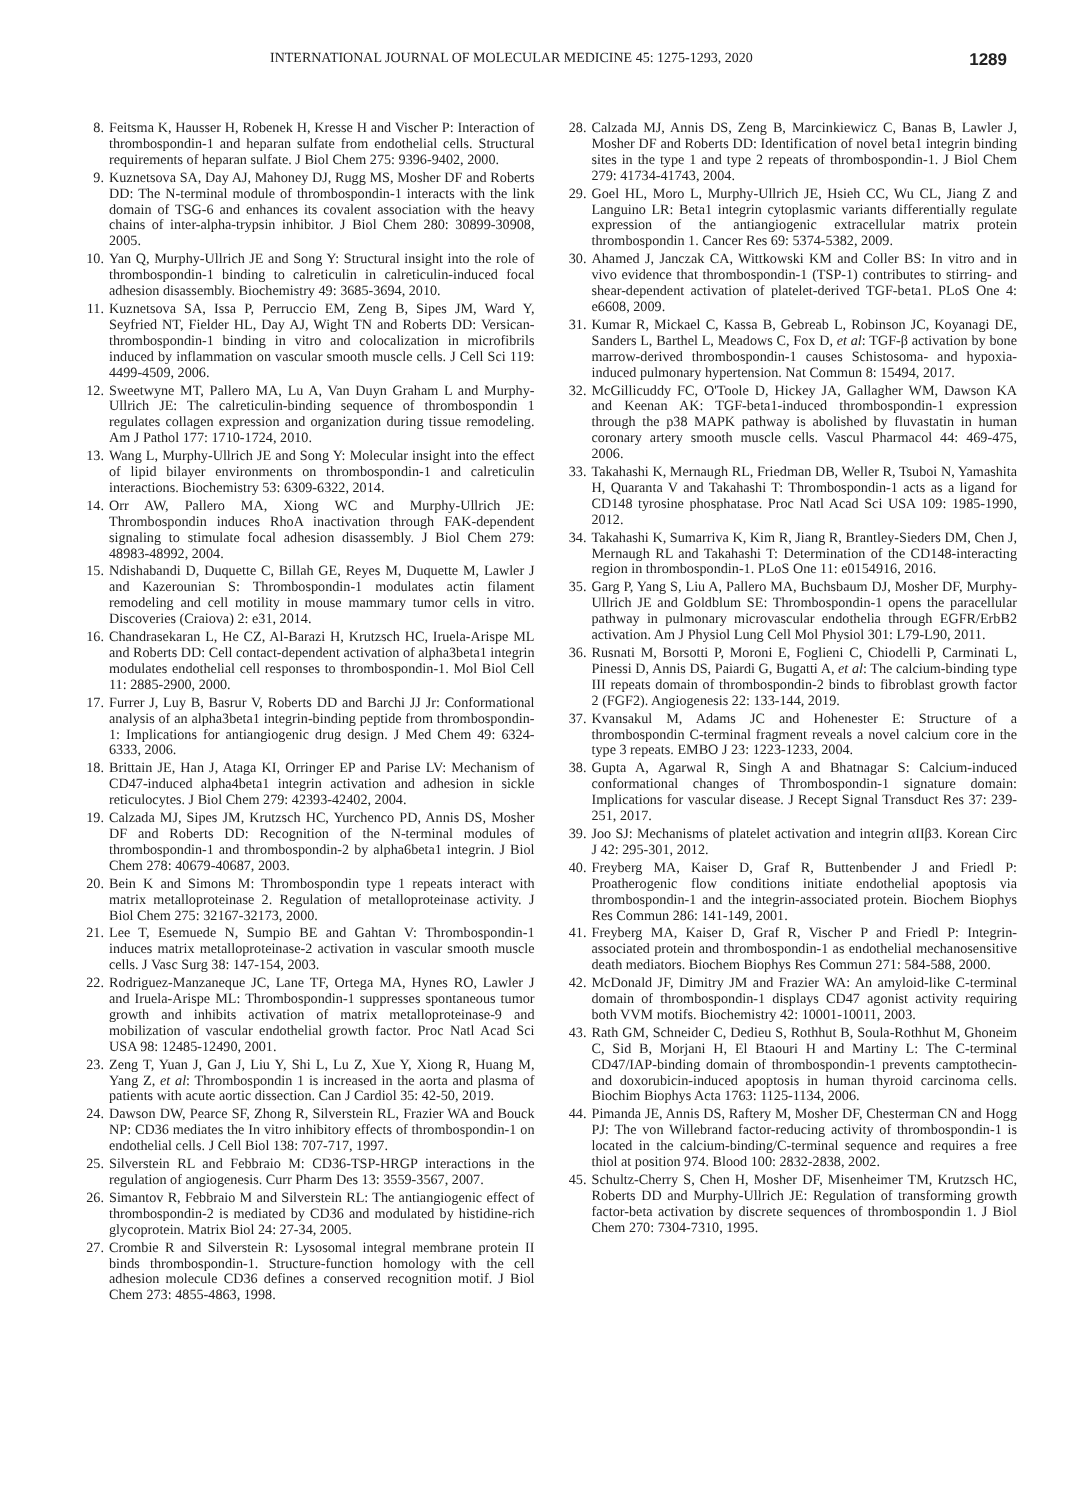INTERNATIONAL JOURNAL OF MOLECULAR MEDICINE 45: 1275-1293, 2020 1289
8. Feitsma K, Hausser H, Robenek H, Kresse H and Vischer P: Interaction of thrombospondin-1 and heparan sulfate from endothelial cells. Structural requirements of heparan sulfate. J Biol Chem 275: 9396-9402, 2000.
9. Kuznetsova SA, Day AJ, Mahoney DJ, Rugg MS, Mosher DF and Roberts DD: The N-terminal module of thrombospondin-1 interacts with the link domain of TSG-6 and enhances its covalent association with the heavy chains of inter-alpha-trypsin inhibitor. J Biol Chem 280: 30899-30908, 2005.
10. Yan Q, Murphy-Ullrich JE and Song Y: Structural insight into the role of thrombospondin-1 binding to calreticulin in calreticulin-induced focal adhesion disassembly. Biochemistry 49: 3685-3694, 2010.
11. Kuznetsova SA, Issa P, Perruccio EM, Zeng B, Sipes JM, Ward Y, Seyfried NT, Fielder HL, Day AJ, Wight TN and Roberts DD: Versican-thrombospondin-1 binding in vitro and colocalization in microfibrils induced by inflammation on vascular smooth muscle cells. J Cell Sci 119: 4499-4509, 2006.
12. Sweetwyne MT, Pallero MA, Lu A, Van Duyn Graham L and Murphy-Ullrich JE: The calreticulin-binding sequence of thrombospondin 1 regulates collagen expression and organization during tissue remodeling. Am J Pathol 177: 1710-1724, 2010.
13. Wang L, Murphy-Ullrich JE and Song Y: Molecular insight into the effect of lipid bilayer environments on thrombospondin-1 and calreticulin interactions. Biochemistry 53: 6309-6322, 2014.
14. Orr AW, Pallero MA, Xiong WC and Murphy-Ullrich JE: Thrombospondin induces RhoA inactivation through FAK-dependent signaling to stimulate focal adhesion disassembly. J Biol Chem 279: 48983-48992, 2004.
15. Ndishabandi D, Duquette C, Billah GE, Reyes M, Duquette M, Lawler J and Kazerounian S: Thrombospondin-1 modulates actin filament remodeling and cell motility in mouse mammary tumor cells in vitro. Discoveries (Craiova) 2: e31, 2014.
16. Chandrasekaran L, He CZ, Al-Barazi H, Krutzsch HC, Iruela-Arispe ML and Roberts DD: Cell contact-dependent activation of alpha3beta1 integrin modulates endothelial cell responses to thrombospondin-1. Mol Biol Cell 11: 2885-2900, 2000.
17. Furrer J, Luy B, Basrur V, Roberts DD and Barchi JJ Jr: Conformational analysis of an alpha3beta1 integrin-binding peptide from thrombospondin-1: Implications for antiangiogenic drug design. J Med Chem 49: 6324-6333, 2006.
18. Brittain JE, Han J, Ataga KI, Orringer EP and Parise LV: Mechanism of CD47-induced alpha4beta1 integrin activation and adhesion in sickle reticulocytes. J Biol Chem 279: 42393-42402, 2004.
19. Calzada MJ, Sipes JM, Krutzsch HC, Yurchenco PD, Annis DS, Mosher DF and Roberts DD: Recognition of the N-terminal modules of thrombospondin-1 and thrombospondin-2 by alpha6beta1 integrin. J Biol Chem 278: 40679-40687, 2003.
20. Bein K and Simons M: Thrombospondin type 1 repeats interact with matrix metalloproteinase 2. Regulation of metalloproteinase activity. J Biol Chem 275: 32167-32173, 2000.
21. Lee T, Esemuede N, Sumpio BE and Gahtan V: Thrombospondin-1 induces matrix metalloproteinase-2 activation in vascular smooth muscle cells. J Vasc Surg 38: 147-154, 2003.
22. Rodriguez-Manzaneque JC, Lane TF, Ortega MA, Hynes RO, Lawler J and Iruela-Arispe ML: Thrombospondin-1 suppresses spontaneous tumor growth and inhibits activation of matrix metalloproteinase-9 and mobilization of vascular endothelial growth factor. Proc Natl Acad Sci USA 98: 12485-12490, 2001.
23. Zeng T, Yuan J, Gan J, Liu Y, Shi L, Lu Z, Xue Y, Xiong R, Huang M, Yang Z, et al: Thrombospondin 1 is increased in the aorta and plasma of patients with acute aortic dissection. Can J Cardiol 35: 42-50, 2019.
24. Dawson DW, Pearce SF, Zhong R, Silverstein RL, Frazier WA and Bouck NP: CD36 mediates the In vitro inhibitory effects of thrombospondin-1 on endothelial cells. J Cell Biol 138: 707-717, 1997.
25. Silverstein RL and Febbraio M: CD36-TSP-HRGP interactions in the regulation of angiogenesis. Curr Pharm Des 13: 3559-3567, 2007.
26. Simantov R, Febbraio M and Silverstein RL: The antiangiogenic effect of thrombospondin-2 is mediated by CD36 and modulated by histidine-rich glycoprotein. Matrix Biol 24: 27-34, 2005.
27. Crombie R and Silverstein R: Lysosomal integral membrane protein II binds thrombospondin-1. Structure-function homology with the cell adhesion molecule CD36 defines a conserved recognition motif. J Biol Chem 273: 4855-4863, 1998.
28. Calzada MJ, Annis DS, Zeng B, Marcinkiewicz C, Banas B, Lawler J, Mosher DF and Roberts DD: Identification of novel beta1 integrin binding sites in the type 1 and type 2 repeats of thrombospondin-1. J Biol Chem 279: 41734-41743, 2004.
29. Goel HL, Moro L, Murphy-Ullrich JE, Hsieh CC, Wu CL, Jiang Z and Languino LR: Beta1 integrin cytoplasmic variants differentially regulate expression of the antiangiogenic extracellular matrix protein thrombospondin 1. Cancer Res 69: 5374-5382, 2009.
30. Ahamed J, Janczak CA, Wittkowski KM and Coller BS: In vitro and in vivo evidence that thrombospondin-1 (TSP-1) contributes to stirring- and shear-dependent activation of platelet-derived TGF-beta1. PLoS One 4: e6608, 2009.
31. Kumar R, Mickael C, Kassa B, Gebreab L, Robinson JC, Koyanagi DE, Sanders L, Barthel L, Meadows C, Fox D, et al: TGF-β activation by bone marrow-derived thrombospondin-1 causes Schistosoma- and hypoxia-induced pulmonary hypertension. Nat Commun 8: 15494, 2017.
32. McGillicuddy FC, O'Toole D, Hickey JA, Gallagher WM, Dawson KA and Keenan AK: TGF-beta1-induced thrombospondin-1 expression through the p38 MAPK pathway is abolished by fluvastatin in human coronary artery smooth muscle cells. Vascul Pharmacol 44: 469-475, 2006.
33. Takahashi K, Mernaugh RL, Friedman DB, Weller R, Tsuboi N, Yamashita H, Quaranta V and Takahashi T: Thrombospondin-1 acts as a ligand for CD148 tyrosine phosphatase. Proc Natl Acad Sci USA 109: 1985-1990, 2012.
34. Takahashi K, Sumarriva K, Kim R, Jiang R, Brantley-Sieders DM, Chen J, Mernaugh RL and Takahashi T: Determination of the CD148-interacting region in thrombospondin-1. PLoS One 11: e0154916, 2016.
35. Garg P, Yang S, Liu A, Pallero MA, Buchsbaum DJ, Mosher DF, Murphy-Ullrich JE and Goldblum SE: Thrombospondin-1 opens the paracellular pathway in pulmonary microvascular endothelia through EGFR/ErbB2 activation. Am J Physiol Lung Cell Mol Physiol 301: L79-L90, 2011.
36. Rusnati M, Borsotti P, Moroni E, Foglieni C, Chiodelli P, Carminati L, Pinessi D, Annis DS, Paiardi G, Bugatti A, et al: The calcium-binding type III repeats domain of thrombospondin-2 binds to fibroblast growth factor 2 (FGF2). Angiogenesis 22: 133-144, 2019.
37. Kvansakul M, Adams JC and Hohenester E: Structure of a thrombospondin C-terminal fragment reveals a novel calcium core in the type 3 repeats. EMBO J 23: 1223-1233, 2004.
38. Gupta A, Agarwal R, Singh A and Bhatnagar S: Calcium-induced conformational changes of Thrombospondin-1 signature domain: Implications for vascular disease. J Recept Signal Transduct Res 37: 239-251, 2017.
39. Joo SJ: Mechanisms of platelet activation and integrin αIIβ3. Korean Circ J 42: 295-301, 2012.
40. Freyberg MA, Kaiser D, Graf R, Buttenbender J and Friedl P: Proatherogenic flow conditions initiate endothelial apoptosis via thrombospondin-1 and the integrin-associated protein. Biochem Biophys Res Commun 286: 141-149, 2001.
41. Freyberg MA, Kaiser D, Graf R, Vischer P and Friedl P: Integrin-associated protein and thrombospondin-1 as endothelial mechanosensitive death mediators. Biochem Biophys Res Commun 271: 584-588, 2000.
42. McDonald JF, Dimitry JM and Frazier WA: An amyloid-like C-terminal domain of thrombospondin-1 displays CD47 agonist activity requiring both VVM motifs. Biochemistry 42: 10001-10011, 2003.
43. Rath GM, Schneider C, Dedieu S, Rothhut B, Soula-Rothhut M, Ghoneim C, Sid B, Morjani H, El Btaouri H and Martiny L: The C-terminal CD47/IAP-binding domain of thrombospondin-1 prevents camptothecin- and doxorubicin-induced apoptosis in human thyroid carcinoma cells. Biochim Biophys Acta 1763: 1125-1134, 2006.
44. Pimanda JE, Annis DS, Raftery M, Mosher DF, Chesterman CN and Hogg PJ: The von Willebrand factor-reducing activity of thrombospondin-1 is located in the calcium-binding/C-terminal sequence and requires a free thiol at position 974. Blood 100: 2832-2838, 2002.
45. Schultz-Cherry S, Chen H, Mosher DF, Misenheimer TM, Krutzsch HC, Roberts DD and Murphy-Ullrich JE: Regulation of transforming growth factor-beta activation by discrete sequences of thrombospondin 1. J Biol Chem 270: 7304-7310, 1995.